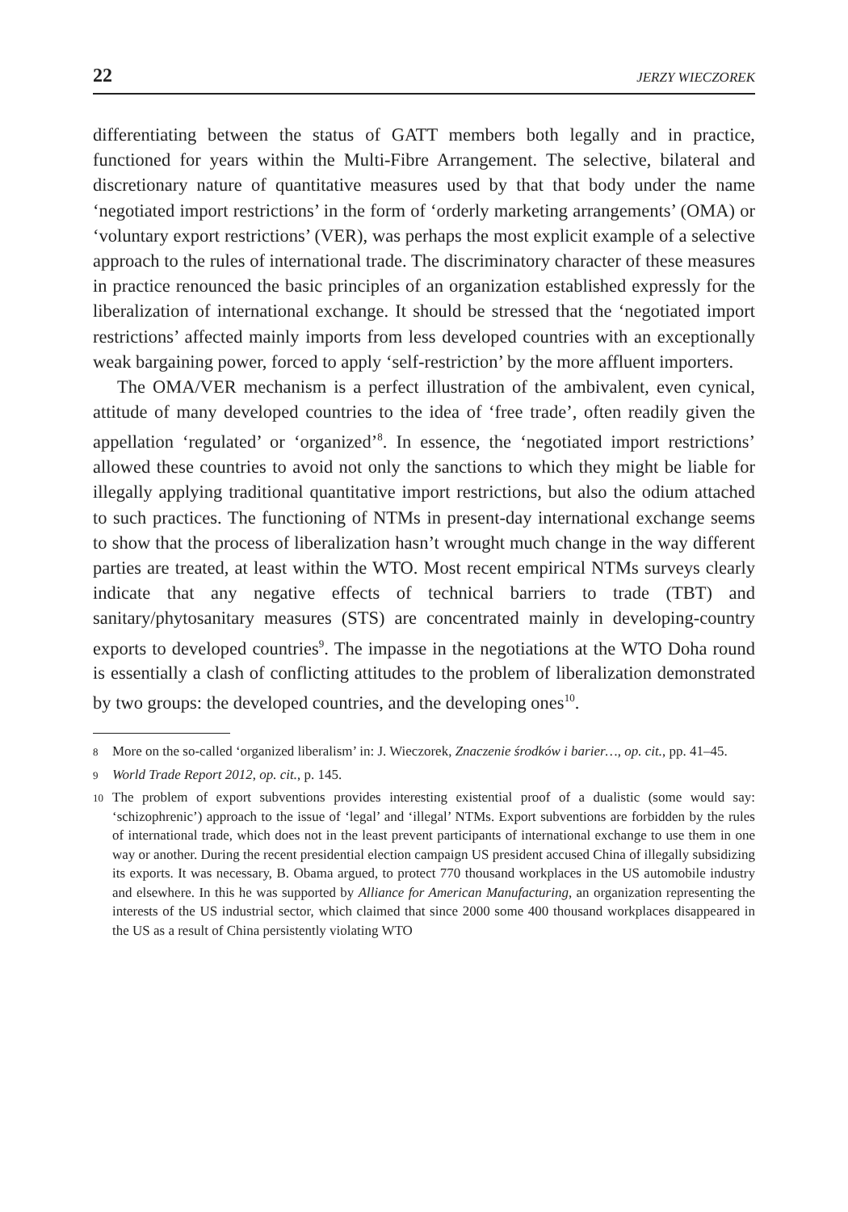22 JERZY WIECZOREK
differentiating between the status of GATT members both legally and in practice, functioned for years within the Multi-Fibre Arrangement. The selective, bilateral and discretionary nature of quantitative measures used by that that body under the name ‘negotiated import restrictions’ in the form of ‘orderly marketing arrangements’ (OMA) or ‘voluntary export restrictions’ (VER), was perhaps the most explicit example of a selective approach to the rules of international trade. The discriminatory character of these measures in practice renounced the basic principles of an organization established expressly for the liberalization of international exchange. It should be stressed that the ‘negotiated import restrictions’ affected mainly imports from less developed countries with an exceptionally weak bargaining power, forced to apply ‘self-restriction’ by the more affluent importers.
The OMA/VER mechanism is a perfect illustration of the ambivalent, even cynical, attitude of many developed countries to the idea of ‘free trade’, often readily given the appellation ‘regulated’ or ‘organized’<sup>8</sup>. In essence, the ‘negotiated import restrictions’ allowed these countries to avoid not only the sanctions to which they might be liable for illegally applying traditional quantitative import restrictions, but also the odium attached to such practices. The functioning of NTMs in present-day international exchange seems to show that the process of liberalization hasn’t wrought much change in the way different parties are treated, at least within the WTO. Most recent empirical NTMs surveys clearly indicate that any negative effects of technical barriers to trade (TBT) and sanitary/phytosanitary measures (STS) are concentrated mainly in developing-country exports to developed countries<sup>9</sup>. The impasse in the negotiations at the WTO Doha round is essentially a clash of conflicting attitudes to the problem of liberalization demonstrated by two groups: the developed countries, and the developing ones<sup>10</sup>.
8 More on the so-called ‘organized liberalism’ in: J. Wieczorek, Znaczenie środków i barier…, op. cit., pp. 41–45.
9 World Trade Report 2012, op. cit., p. 145.
10 The problem of export subventions provides interesting existential proof of a dualistic (some would say: ‘schizophrenic’) approach to the issue of ‘legal’ and ‘illegal’ NTMs. Export subventions are forbidden by the rules of international trade, which does not in the least prevent participants of international exchange to use them in one way or another. During the recent presidential election campaign US president accused China of illegally subsidizing its exports. It was necessary, B. Obama argued, to protect 770 thousand workplaces in the US automobile industry and elsewhere. In this he was supported by Alliance for American Manufacturing, an organization representing the interests of the US industrial sector, which claimed that since 2000 some 400 thousand workplaces disappeared in the US as a result of China persistently violating WTO